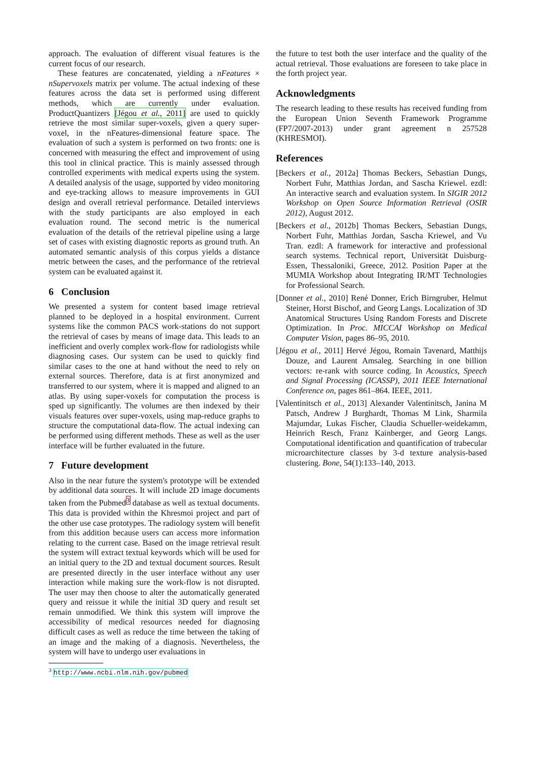approach. The evaluation of different visual features is the current focus of our research.
These features are concatenated, yielding a nFeatures × nSupervoxels matrix per volume. The actual indexing of these features across the data set is performed using different methods, which are currently under evaluation. ProductQuantizers [Jégou et al., 2011] are used to quickly retrieve the most similar super-voxels, given a query super-voxel, in the nFeatures-dimensional feature space. The evaluation of such a system is performed on two fronts: one is concerned with measuring the effect and improvement of using this tool in clinical practice. This is mainly assessed through controlled experiments with medical experts using the system. A detailed analysis of the usage, supported by video monitoring and eye-tracking allows to measure improvements in GUI design and overall retrieval performance. Detailed interviews with the study participants are also employed in each evaluation round. The second metric is the numerical evaluation of the details of the retrieval pipeline using a large set of cases with existing diagnostic reports as ground truth. An automated semantic analysis of this corpus yields a distance metric between the cases, and the performance of the retrieval system can be evaluated against it.
6 Conclusion
We presented a system for content based image retrieval planned to be deployed in a hospital environment. Current systems like the common PACS work-stations do not support the retrieval of cases by means of image data. This leads to an inefficient and overly complex work-flow for radiologists while diagnosing cases. Our system can be used to quickly find similar cases to the one at hand without the need to rely on external sources. Therefore, data is at first anonymized and transferred to our system, where it is mapped and aligned to an atlas. By using super-voxels for computation the process is sped up significantly. The volumes are then indexed by their visuals features over super-voxels, using map-reduce graphs to structure the computational data-flow. The actual indexing can be performed using different methods. These as well as the user interface will be further evaluated in the future.
7 Future development
Also in the near future the system's prototype will be extended by additional data sources. It will include 2D image documents taken from the Pubmed<sup>3</sup> database as well as textual documents. This data is provided within the Khresmoi project and part of the other use case prototypes. The radiology system will benefit from this addition because users can access more information relating to the current case. Based on the image retrieval result the system will extract textual keywords which will be used for an initial query to the 2D and textual document sources. Result are presented directly in the user interface without any user interaction while making sure the work-flow is not disrupted. The user may then choose to alter the automatically generated query and reissue it while the initial 3D query and result set remain unmodified. We think this system will improve the accessibility of medical resources needed for diagnosing difficult cases as well as reduce the time between the taking of an image and the making of a diagnosis. Nevertheless, the system will have to undergo user evaluations in
<sup>3</sup> http://www.ncbi.nlm.nih.gov/pubmed
the future to test both the user interface and the quality of the actual retrieval. Those evaluations are foreseen to take place in the forth project year.
Acknowledgments
The research leading to these results has received funding from the European Union Seventh Framework Programme (FP7/2007-2013) under grant agreement n 257528 (KHRESMOI).
References
[Beckers et al., 2012a] Thomas Beckers, Sebastian Dungs, Norbert Fuhr, Matthias Jordan, and Sascha Kriewel. ezdl: An interactive search and evaluation system. In SIGIR 2012 Workshop on Open Source Information Retrieval (OSIR 2012), August 2012.
[Beckers et al., 2012b] Thomas Beckers, Sebastian Dungs, Norbert Fuhr, Matthias Jordan, Sascha Kriewel, and Vu Tran. ezdl: A framework for interactive and professional search systems. Technical report, Universität Duisburg-Essen, Thessaloniki, Greece, 2012. Position Paper at the MUMIA Workshop about Integrating IR/MT Technologies for Professional Search.
[Donner et al., 2010] René Donner, Erich Birngruber, Helmut Steiner, Horst Bischof, and Georg Langs. Localization of 3D Anatomical Structures Using Random Forests and Discrete Optimization. In Proc. MICCAI Workshop on Medical Computer Vision, pages 86–95, 2010.
[Jégou et al., 2011] Hervé Jégou, Romain Tavenard, Matthijs Douze, and Laurent Amsaleg. Searching in one billion vectors: re-rank with source coding. In Acoustics, Speech and Signal Processing (ICASSP), 2011 IEEE International Conference on, pages 861–864. IEEE, 2011.
[Valentinitsch et al., 2013] Alexander Valentinitsch, Janina M Patsch, Andrew J Burghardt, Thomas M Link, Sharmila Majumdar, Lukas Fischer, Claudia Schueller-weidekamm, Heinrich Resch, Franz Kainberger, and Georg Langs. Computational identification and quantification of trabecular microarchitecture classes by 3-d texture analysis-based clustering. Bone, 54(1):133–140, 2013.